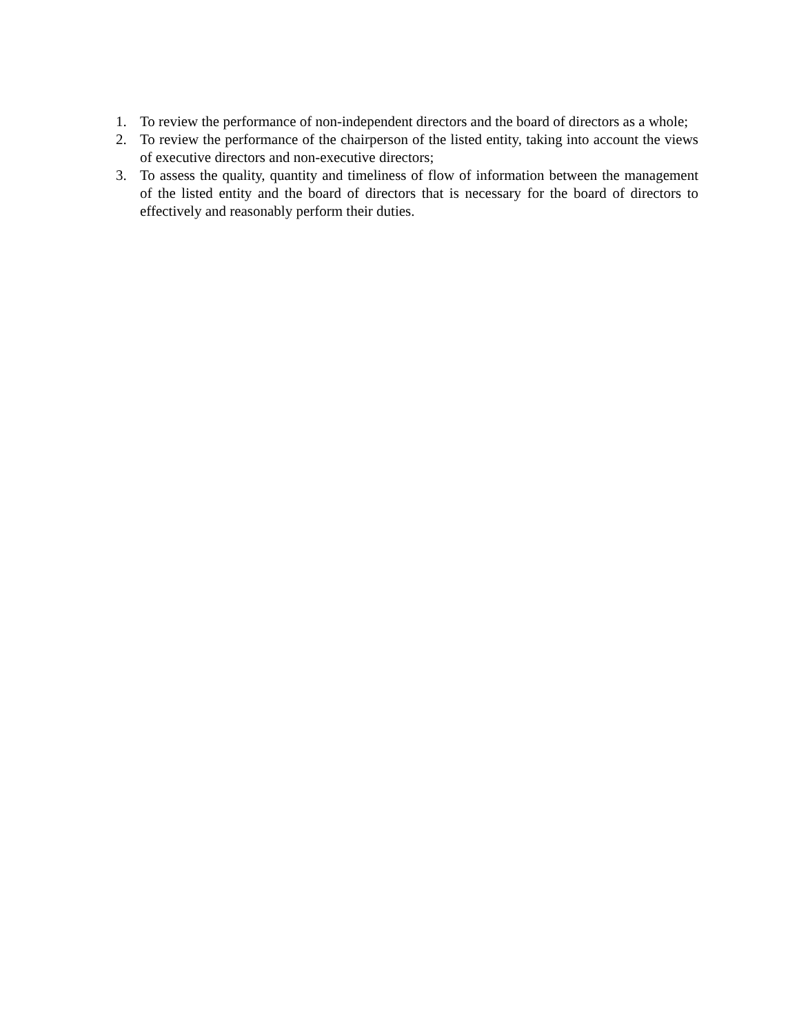1. To review the performance of non-independent directors and the board of directors as a whole;
2. To review the performance of the chairperson of the listed entity, taking into account the views of executive directors and non-executive directors;
3. To assess the quality, quantity and timeliness of flow of information between the management of the listed entity and the board of directors that is necessary for the board of directors to effectively and reasonably perform their duties.